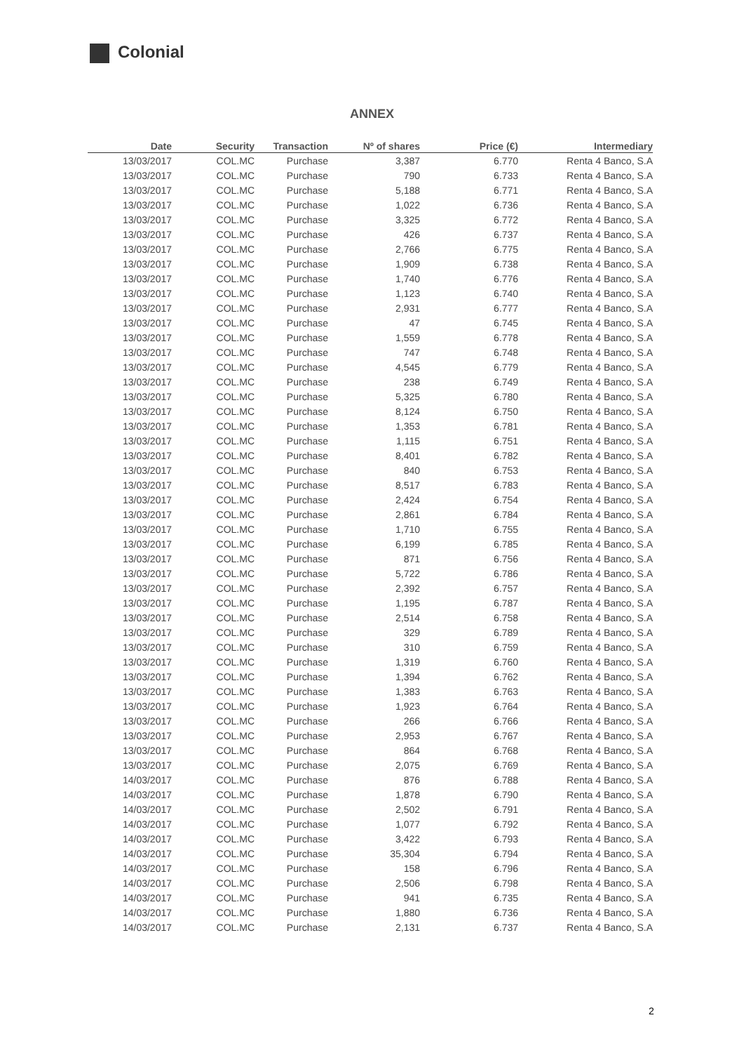Colonial
ANNEX
| Date | Security | Transaction | Nº of shares | Price (€) | Intermediary |
| --- | --- | --- | --- | --- | --- |
| 13/03/2017 | COL.MC | Purchase | 3,387 | 6.770 | Renta 4 Banco, S.A |
| 13/03/2017 | COL.MC | Purchase | 790 | 6.733 | Renta 4 Banco, S.A |
| 13/03/2017 | COL.MC | Purchase | 5,188 | 6.771 | Renta 4 Banco, S.A |
| 13/03/2017 | COL.MC | Purchase | 1,022 | 6.736 | Renta 4 Banco, S.A |
| 13/03/2017 | COL.MC | Purchase | 3,325 | 6.772 | Renta 4 Banco, S.A |
| 13/03/2017 | COL.MC | Purchase | 426 | 6.737 | Renta 4 Banco, S.A |
| 13/03/2017 | COL.MC | Purchase | 2,766 | 6.775 | Renta 4 Banco, S.A |
| 13/03/2017 | COL.MC | Purchase | 1,909 | 6.738 | Renta 4 Banco, S.A |
| 13/03/2017 | COL.MC | Purchase | 1,740 | 6.776 | Renta 4 Banco, S.A |
| 13/03/2017 | COL.MC | Purchase | 1,123 | 6.740 | Renta 4 Banco, S.A |
| 13/03/2017 | COL.MC | Purchase | 2,931 | 6.777 | Renta 4 Banco, S.A |
| 13/03/2017 | COL.MC | Purchase | 47 | 6.745 | Renta 4 Banco, S.A |
| 13/03/2017 | COL.MC | Purchase | 1,559 | 6.778 | Renta 4 Banco, S.A |
| 13/03/2017 | COL.MC | Purchase | 747 | 6.748 | Renta 4 Banco, S.A |
| 13/03/2017 | COL.MC | Purchase | 4,545 | 6.779 | Renta 4 Banco, S.A |
| 13/03/2017 | COL.MC | Purchase | 238 | 6.749 | Renta 4 Banco, S.A |
| 13/03/2017 | COL.MC | Purchase | 5,325 | 6.780 | Renta 4 Banco, S.A |
| 13/03/2017 | COL.MC | Purchase | 8,124 | 6.750 | Renta 4 Banco, S.A |
| 13/03/2017 | COL.MC | Purchase | 1,353 | 6.781 | Renta 4 Banco, S.A |
| 13/03/2017 | COL.MC | Purchase | 1,115 | 6.751 | Renta 4 Banco, S.A |
| 13/03/2017 | COL.MC | Purchase | 8,401 | 6.782 | Renta 4 Banco, S.A |
| 13/03/2017 | COL.MC | Purchase | 840 | 6.753 | Renta 4 Banco, S.A |
| 13/03/2017 | COL.MC | Purchase | 8,517 | 6.783 | Renta 4 Banco, S.A |
| 13/03/2017 | COL.MC | Purchase | 2,424 | 6.754 | Renta 4 Banco, S.A |
| 13/03/2017 | COL.MC | Purchase | 2,861 | 6.784 | Renta 4 Banco, S.A |
| 13/03/2017 | COL.MC | Purchase | 1,710 | 6.755 | Renta 4 Banco, S.A |
| 13/03/2017 | COL.MC | Purchase | 6,199 | 6.785 | Renta 4 Banco, S.A |
| 13/03/2017 | COL.MC | Purchase | 871 | 6.756 | Renta 4 Banco, S.A |
| 13/03/2017 | COL.MC | Purchase | 5,722 | 6.786 | Renta 4 Banco, S.A |
| 13/03/2017 | COL.MC | Purchase | 2,392 | 6.757 | Renta 4 Banco, S.A |
| 13/03/2017 | COL.MC | Purchase | 1,195 | 6.787 | Renta 4 Banco, S.A |
| 13/03/2017 | COL.MC | Purchase | 2,514 | 6.758 | Renta 4 Banco, S.A |
| 13/03/2017 | COL.MC | Purchase | 329 | 6.789 | Renta 4 Banco, S.A |
| 13/03/2017 | COL.MC | Purchase | 310 | 6.759 | Renta 4 Banco, S.A |
| 13/03/2017 | COL.MC | Purchase | 1,319 | 6.760 | Renta 4 Banco, S.A |
| 13/03/2017 | COL.MC | Purchase | 1,394 | 6.762 | Renta 4 Banco, S.A |
| 13/03/2017 | COL.MC | Purchase | 1,383 | 6.763 | Renta 4 Banco, S.A |
| 13/03/2017 | COL.MC | Purchase | 1,923 | 6.764 | Renta 4 Banco, S.A |
| 13/03/2017 | COL.MC | Purchase | 266 | 6.766 | Renta 4 Banco, S.A |
| 13/03/2017 | COL.MC | Purchase | 2,953 | 6.767 | Renta 4 Banco, S.A |
| 13/03/2017 | COL.MC | Purchase | 864 | 6.768 | Renta 4 Banco, S.A |
| 13/03/2017 | COL.MC | Purchase | 2,075 | 6.769 | Renta 4 Banco, S.A |
| 14/03/2017 | COL.MC | Purchase | 876 | 6.788 | Renta 4 Banco, S.A |
| 14/03/2017 | COL.MC | Purchase | 1,878 | 6.790 | Renta 4 Banco, S.A |
| 14/03/2017 | COL.MC | Purchase | 2,502 | 6.791 | Renta 4 Banco, S.A |
| 14/03/2017 | COL.MC | Purchase | 1,077 | 6.792 | Renta 4 Banco, S.A |
| 14/03/2017 | COL.MC | Purchase | 3,422 | 6.793 | Renta 4 Banco, S.A |
| 14/03/2017 | COL.MC | Purchase | 35,304 | 6.794 | Renta 4 Banco, S.A |
| 14/03/2017 | COL.MC | Purchase | 158 | 6.796 | Renta 4 Banco, S.A |
| 14/03/2017 | COL.MC | Purchase | 2,506 | 6.798 | Renta 4 Banco, S.A |
| 14/03/2017 | COL.MC | Purchase | 941 | 6.735 | Renta 4 Banco, S.A |
| 14/03/2017 | COL.MC | Purchase | 1,880 | 6.736 | Renta 4 Banco, S.A |
| 14/03/2017 | COL.MC | Purchase | 2,131 | 6.737 | Renta 4 Banco, S.A |
2